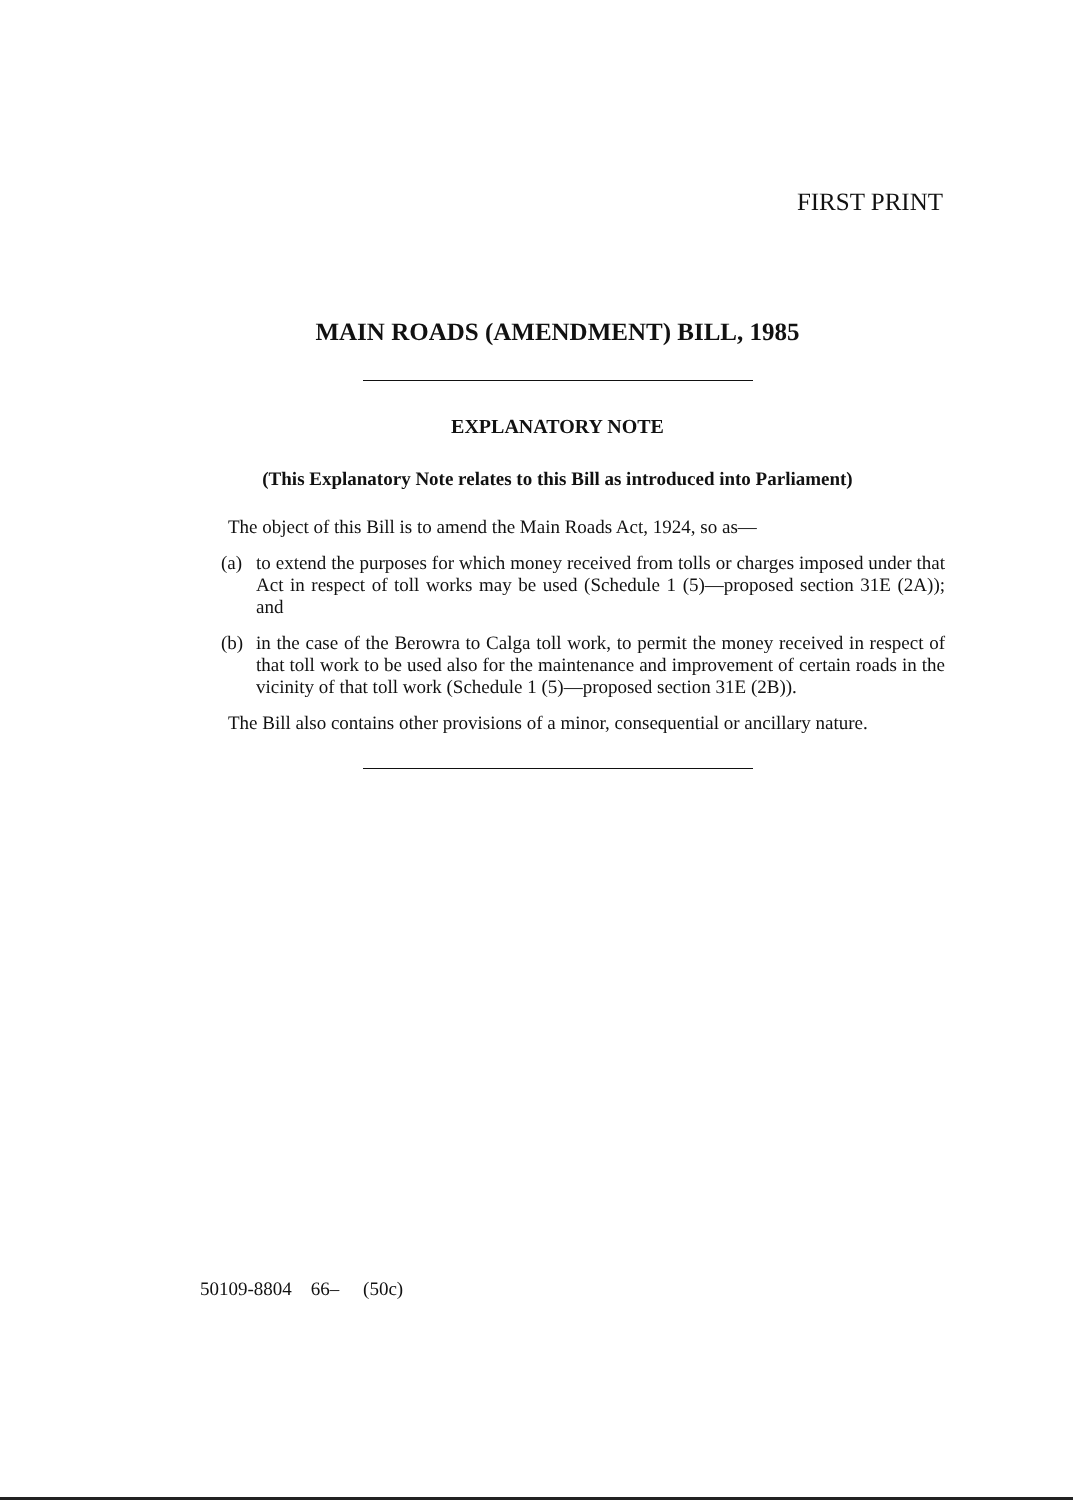FIRST PRINT
MAIN ROADS (AMENDMENT) BILL, 1985
EXPLANATORY NOTE
(This Explanatory Note relates to this Bill as introduced into Parliament)
The object of this Bill is to amend the Main Roads Act, 1924, so as—
(a) to extend the purposes for which money received from tolls or charges imposed under that Act in respect of toll works may be used (Schedule 1 (5)—proposed section 31E (2A)); and
(b) in the case of the Berowra to Calga toll work, to permit the money received in respect of that toll work to be used also for the maintenance and improvement of certain roads in the vicinity of that toll work (Schedule 1 (5)—proposed section 31E (2B)).
The Bill also contains other provisions of a minor, consequential or ancillary nature.
50109-8804 66– (50c)